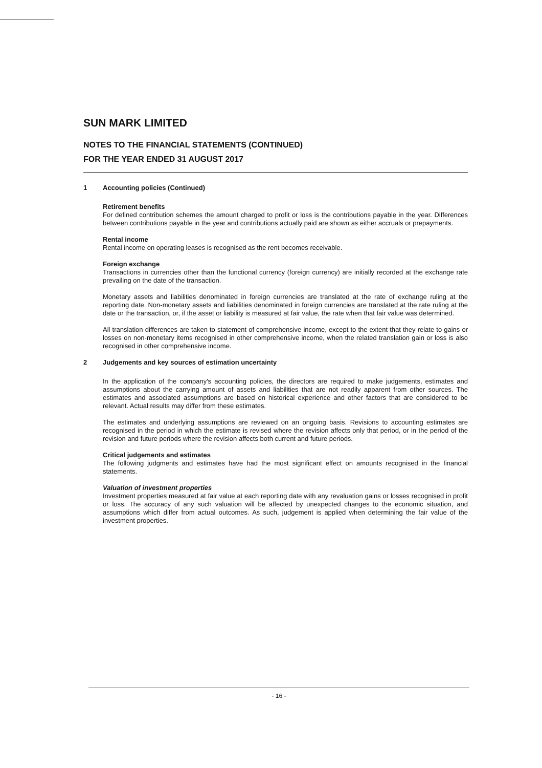SUN MARK LIMITED
NOTES TO THE FINANCIAL STATEMENTS (CONTINUED)
FOR THE YEAR ENDED 31 AUGUST 2017
1 Accounting policies (Continued)
Retirement benefits
For defined contribution schemes the amount charged to profit or loss is the contributions payable in the year. Differences between contributions payable in the year and contributions actually paid are shown as either accruals or prepayments.
Rental income
Rental income on operating leases is recognised as the rent becomes receivable.
Foreign exchange
Transactions in currencies other than the functional currency (foreign currency) are initially recorded at the exchange rate prevailing on the date of the transaction.
Monetary assets and liabilities denominated in foreign currencies are translated at the rate of exchange ruling at the reporting date. Non-monetary assets and liabilities denominated in foreign currencies are translated at the rate ruling at the date or the transaction, or, if the asset or liability is measured at fair value, the rate when that fair value was determined.
All translation differences are taken to statement of comprehensive income, except to the extent that they relate to gains or losses on non-monetary items recognised in other comprehensive income, when the related translation gain or loss is also recognised in other comprehensive income.
2 Judgements and key sources of estimation uncertainty
In the application of the company's accounting policies, the directors are required to make judgements, estimates and assumptions about the carrying amount of assets and liabilities that are not readily apparent from other sources. The estimates and associated assumptions are based on historical experience and other factors that are considered to be relevant. Actual results may differ from these estimates.
The estimates and underlying assumptions are reviewed on an ongoing basis. Revisions to accounting estimates are recognised in the period in which the estimate is revised where the revision affects only that period, or in the period of the revision and future periods where the revision affects both current and future periods.
Critical judgements and estimates
The following judgments and estimates have had the most significant effect on amounts recognised in the financial statements.
Valuation of investment properties
Investment properties measured at fair value at each reporting date with any revaluation gains or losses recognised in profit or loss. The accuracy of any such valuation will be affected by unexpected changes to the economic situation, and assumptions which differ from actual outcomes. As such, judgement is applied when determining the fair value of the investment properties.
- 16 -